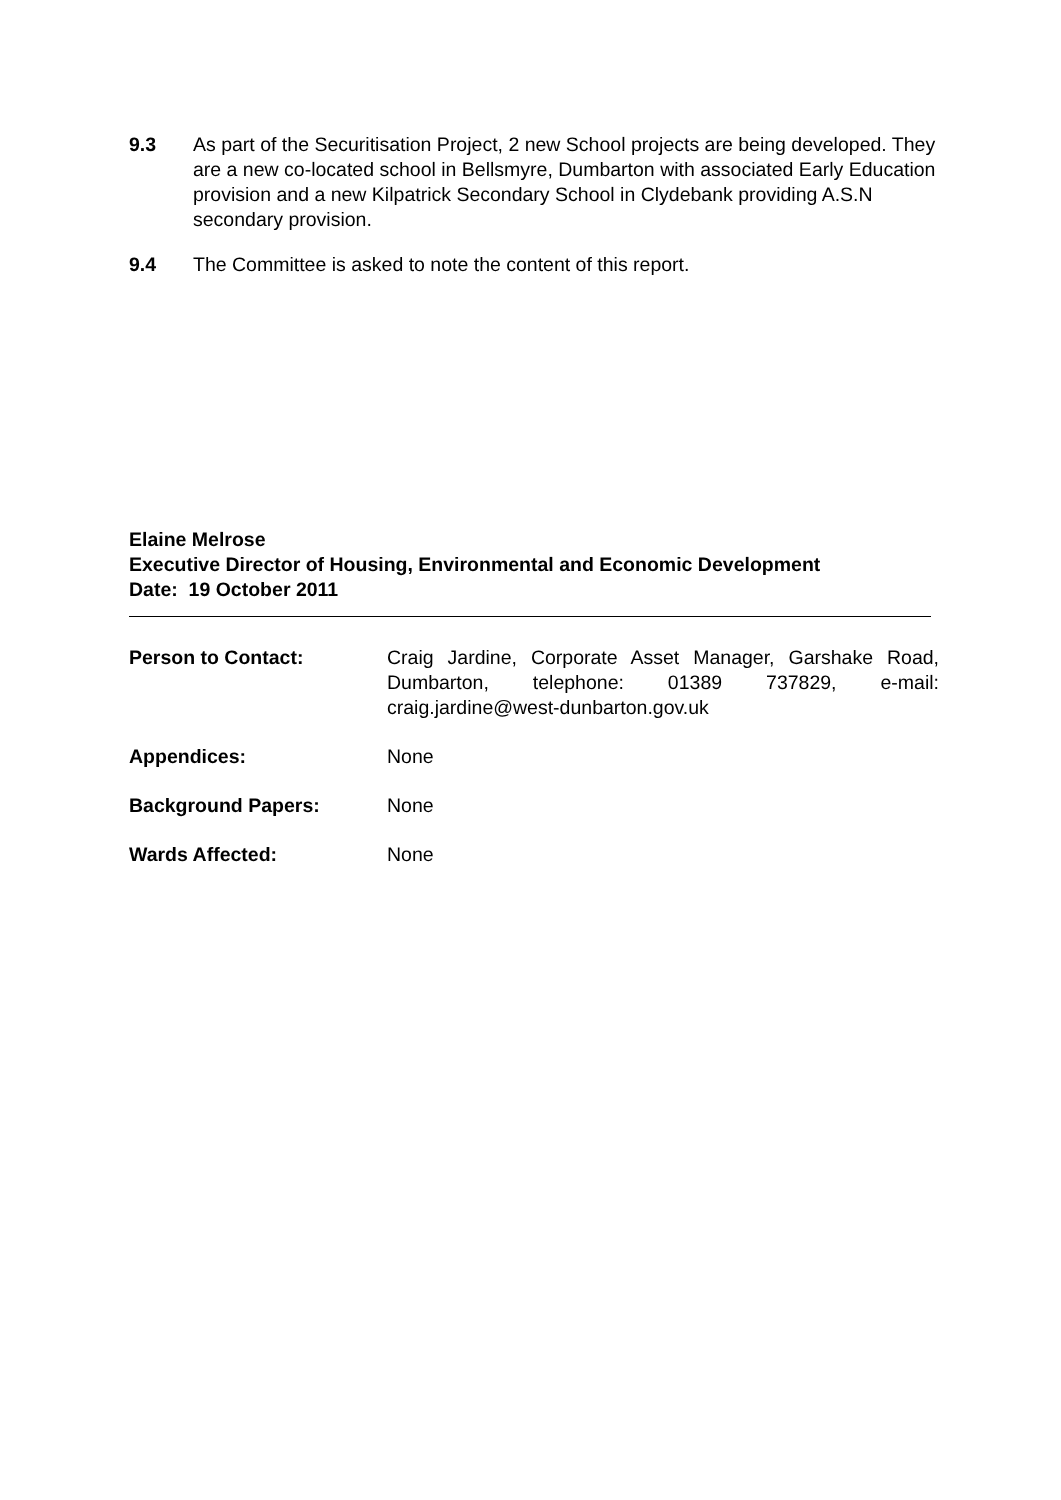9.3 As part of the Securitisation Project, 2 new School projects are being developed. They are a new co-located school in Bellsmyre, Dumbarton with associated Early Education provision and a new Kilpatrick Secondary School in Clydebank providing A.S.N secondary provision.
9.4 The Committee is asked to note the content of this report.
Elaine Melrose
Executive Director of Housing, Environmental and Economic Development
Date: 19 October 2011
Person to Contact: Craig Jardine, Corporate Asset Manager, Garshake Road, Dumbarton, telephone: 01389 737829, e-mail: craig.jardine@west-dunbarton.gov.uk
Appendices: None
Background Papers: None
Wards Affected: None